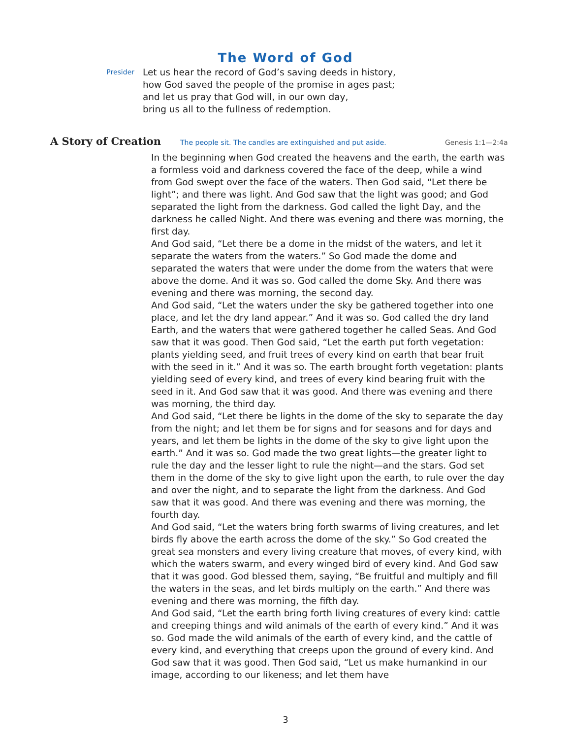The Word of God
Presider
Let us hear the record of God’s saving deeds in history,
how God saved the people of the promise in ages past;
and let us pray that God will, in our own day,
bring us all to the fullness of redemption.
A Story of Creation
The people sit. The candles are extinguished and put aside. Genesis 1:1—2:4a
In the beginning when God created the heavens and the earth, the earth was a formless void and darkness covered the face of the deep, while a wind from God swept over the face of the waters. Then God said, “Let there be light”; and there was light. And God saw that the light was good; and God separated the light from the darkness. God called the light Day, and the darkness he called Night. And there was evening and there was morning, the first day.
And God said, “Let there be a dome in the midst of the waters, and let it separate the waters from the waters.” So God made the dome and separated the waters that were under the dome from the waters that were above the dome. And it was so. God called the dome Sky. And there was evening and there was morning, the second day.
And God said, “Let the waters under the sky be gathered together into one place, and let the dry land appear.” And it was so. God called the dry land Earth, and the waters that were gathered together he called Seas. And God saw that it was good. Then God said, “Let the earth put forth vegetation: plants yielding seed, and fruit trees of every kind on earth that bear fruit with the seed in it.” And it was so. The earth brought forth vegetation: plants yielding seed of every kind, and trees of every kind bearing fruit with the seed in it. And God saw that it was good. And there was evening and there was morning, the third day.
And God said, “Let there be lights in the dome of the sky to separate the day from the night; and let them be for signs and for seasons and for days and years, and let them be lights in the dome of the sky to give light upon the earth.” And it was so. God made the two great lights—the greater light to rule the day and the lesser light to rule the night—and the stars. God set them in the dome of the sky to give light upon the earth, to rule over the day and over the night, and to separate the light from the darkness. And God saw that it was good. And there was evening and there was morning, the fourth day.
And God said, “Let the waters bring forth swarms of living creatures, and let birds fly above the earth across the dome of the sky.” So God created the great sea monsters and every living creature that moves, of every kind, with which the waters swarm, and every winged bird of every kind. And God saw that it was good. God blessed them, saying, “Be fruitful and multiply and fill the waters in the seas, and let birds multiply on the earth.” And there was evening and there was morning, the fifth day.
And God said, “Let the earth bring forth living creatures of every kind: cattle and creeping things and wild animals of the earth of every kind.” And it was so. God made the wild animals of the earth of every kind, and the cattle of every kind, and everything that creeps upon the ground of every kind. And God saw that it was good. Then God said, “Let us make humankind in our image, according to our likeness; and let them have
3